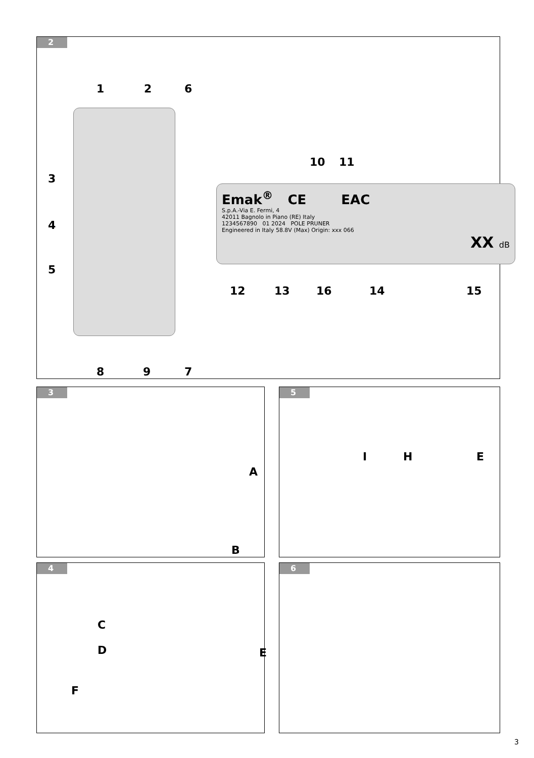2
1 2 6
3
4
5
8 9 7
10 11
Emak<sup>®</sup> CE EAC
S.p.A.-Via E. Fermi, 4
42011 Bagnolo in Piano (RE) Italy
1234567890 01 2024 POLE PRUNER
Engineered in Italy 58.8V (Max) Origin: xxx 066
XX dB
12 13 16 14 15
3
A
B
5
I H E
4
C
D E
F
6
3